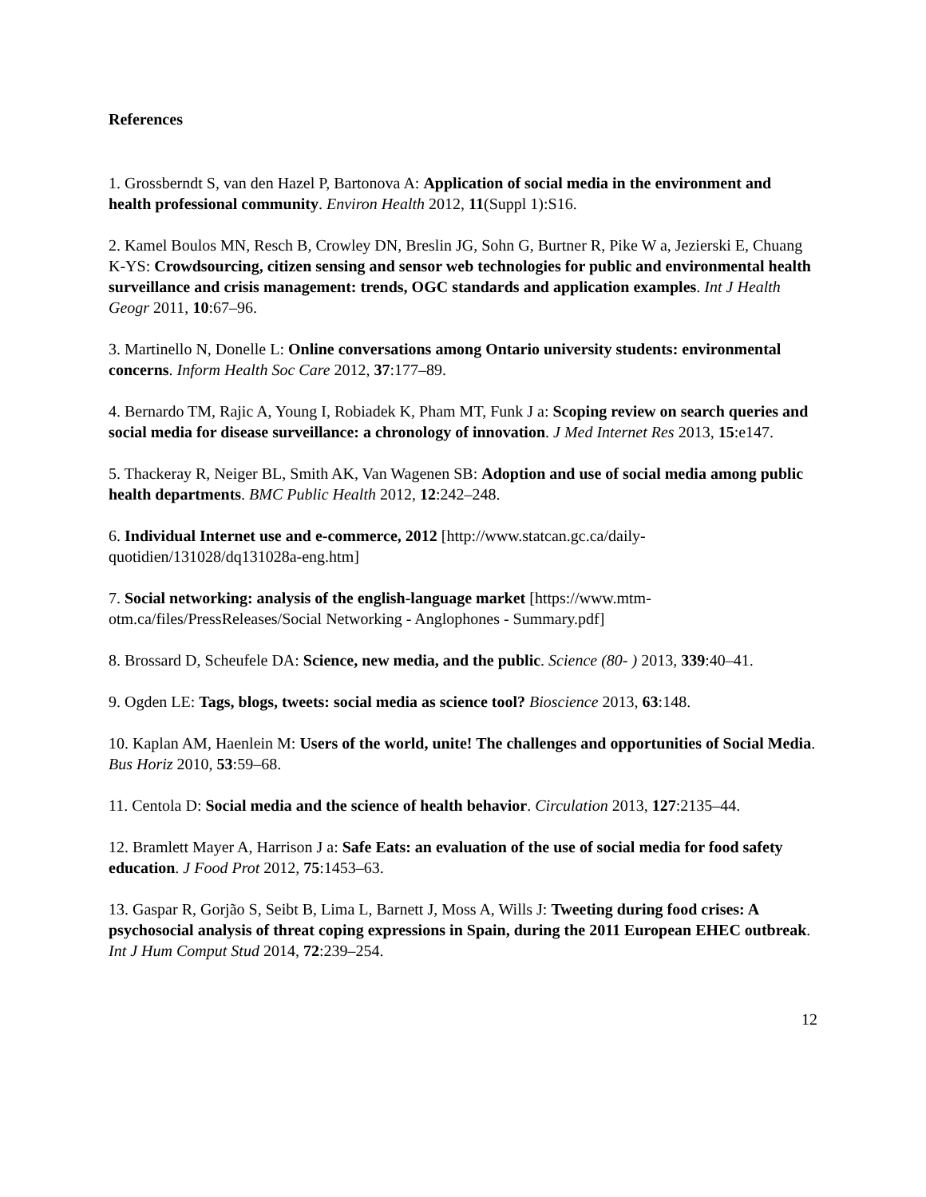References
1. Grossberndt S, van den Hazel P, Bartonova A: Application of social media in the environment and health professional community. Environ Health 2012, 11(Suppl 1):S16.
2. Kamel Boulos MN, Resch B, Crowley DN, Breslin JG, Sohn G, Burtner R, Pike W a, Jezierski E, Chuang K-YS: Crowdsourcing, citizen sensing and sensor web technologies for public and environmental health surveillance and crisis management: trends, OGC standards and application examples. Int J Health Geogr 2011, 10:67–96.
3. Martinello N, Donelle L: Online conversations among Ontario university students: environmental concerns. Inform Health Soc Care 2012, 37:177–89.
4. Bernardo TM, Rajic A, Young I, Robiadek K, Pham MT, Funk J a: Scoping review on search queries and social media for disease surveillance: a chronology of innovation. J Med Internet Res 2013, 15:e147.
5. Thackeray R, Neiger BL, Smith AK, Van Wagenen SB: Adoption and use of social media among public health departments. BMC Public Health 2012, 12:242–248.
6. Individual Internet use and e-commerce, 2012 [http://www.statcan.gc.ca/daily-quotidien/131028/dq131028a-eng.htm]
7. Social networking: analysis of the english-language market [https://www.mtm-otm.ca/files/PressReleases/Social Networking - Anglophones - Summary.pdf]
8. Brossard D, Scheufele DA: Science, new media, and the public. Science (80- ) 2013, 339:40–41.
9. Ogden LE: Tags, blogs, tweets: social media as science tool? Bioscience 2013, 63:148.
10. Kaplan AM, Haenlein M: Users of the world, unite! The challenges and opportunities of Social Media. Bus Horiz 2010, 53:59–68.
11. Centola D: Social media and the science of health behavior. Circulation 2013, 127:2135–44.
12. Bramlett Mayer A, Harrison J a: Safe Eats: an evaluation of the use of social media for food safety education. J Food Prot 2012, 75:1453–63.
13. Gaspar R, Gorjão S, Seibt B, Lima L, Barnett J, Moss A, Wills J: Tweeting during food crises: A psychosocial analysis of threat coping expressions in Spain, during the 2011 European EHEC outbreak. Int J Hum Comput Stud 2014, 72:239–254.
12